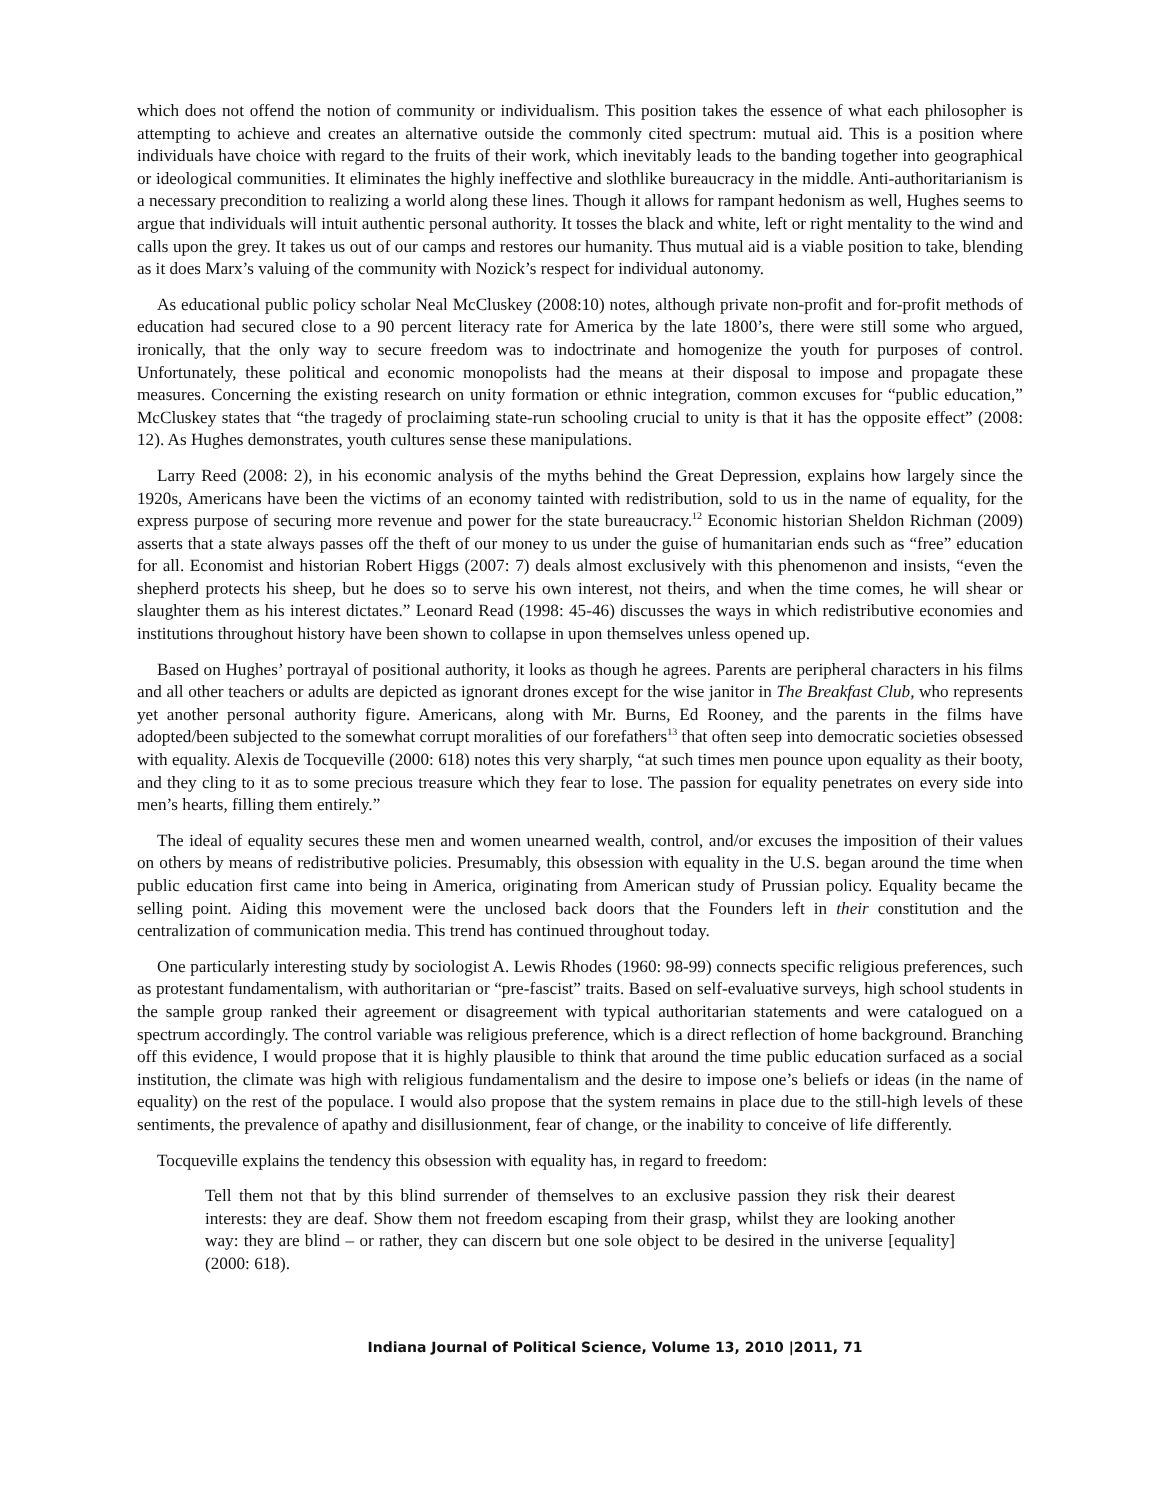which does not offend the notion of community or individualism. This position takes the essence of what each philosopher is attempting to achieve and creates an alternative outside the commonly cited spectrum: mutual aid. This is a position where individuals have choice with regard to the fruits of their work, which inevitably leads to the banding together into geographical or ideological communities. It eliminates the highly ineffective and slothlike bureaucracy in the middle. Anti-authoritarianism is a necessary precondition to realizing a world along these lines. Though it allows for rampant hedonism as well, Hughes seems to argue that individuals will intuit authentic personal authority. It tosses the black and white, left or right mentality to the wind and calls upon the grey. It takes us out of our camps and restores our humanity. Thus mutual aid is a viable position to take, blending as it does Marx’s valuing of the community with Nozick’s respect for individual autonomy.
As educational public policy scholar Neal McCluskey (2008:10) notes, although private non-profit and for-profit methods of education had secured close to a 90 percent literacy rate for America by the late 1800’s, there were still some who argued, ironically, that the only way to secure freedom was to indoctrinate and homogenize the youth for purposes of control. Unfortunately, these political and economic monopolists had the means at their disposal to impose and propagate these measures. Concerning the existing research on unity formation or ethnic integration, common excuses for “public education,” McCluskey states that “the tragedy of proclaiming state-run schooling crucial to unity is that it has the opposite effect” (2008: 12). As Hughes demonstrates, youth cultures sense these manipulations.
Larry Reed (2008: 2), in his economic analysis of the myths behind the Great Depression, explains how largely since the 1920s, Americans have been the victims of an economy tainted with redistribution, sold to us in the name of equality, for the express purpose of securing more revenue and power for the state bureaucracy.<sup>12</sup> Economic historian Sheldon Richman (2009) asserts that a state always passes off the theft of our money to us under the guise of humanitarian ends such as “free” education for all. Economist and historian Robert Higgs (2007: 7) deals almost exclusively with this phenomenon and insists, “even the shepherd protects his sheep, but he does so to serve his own interest, not theirs, and when the time comes, he will shear or slaughter them as his interest dictates.” Leonard Read (1998: 45-46) discusses the ways in which redistributive economies and institutions throughout history have been shown to collapse in upon themselves unless opened up.
Based on Hughes’ portrayal of positional authority, it looks as though he agrees. Parents are peripheral characters in his films and all other teachers or adults are depicted as ignorant drones except for the wise janitor in The Breakfast Club, who represents yet another personal authority figure. Americans, along with Mr. Burns, Ed Rooney, and the parents in the films have adopted/been subjected to the somewhat corrupt moralities of our forefathers<sup>13</sup> that often seep into democratic societies obsessed with equality. Alexis de Tocqueville (2000: 618) notes this very sharply, “at such times men pounce upon equality as their booty, and they cling to it as to some precious treasure which they fear to lose. The passion for equality penetrates on every side into men’s hearts, filling them entirely.”
The ideal of equality secures these men and women unearned wealth, control, and/or excuses the imposition of their values on others by means of redistributive policies. Presumably, this obsession with equality in the U.S. began around the time when public education first came into being in America, originating from American study of Prussian policy. Equality became the selling point. Aiding this movement were the unclosed back doors that the Founders left in their constitution and the centralization of communication media. This trend has continued throughout today.
One particularly interesting study by sociologist A. Lewis Rhodes (1960: 98-99) connects specific religious preferences, such as protestant fundamentalism, with authoritarian or “pre-fascist” traits. Based on self-evaluative surveys, high school students in the sample group ranked their agreement or disagreement with typical authoritarian statements and were catalogued on a spectrum accordingly. The control variable was religious preference, which is a direct reflection of home background. Branching off this evidence, I would propose that it is highly plausible to think that around the time public education surfaced as a social institution, the climate was high with religious fundamentalism and the desire to impose one’s beliefs or ideas (in the name of equality) on the rest of the populace. I would also propose that the system remains in place due to the still-high levels of these sentiments, the prevalence of apathy and disillusionment, fear of change, or the inability to conceive of life differently.
Tocqueville explains the tendency this obsession with equality has, in regard to freedom:
Tell them not that by this blind surrender of themselves to an exclusive passion they risk their dearest interests: they are deaf. Show them not freedom escaping from their grasp, whilst they are looking another way: they are blind – or rather, they can discern but one sole object to be desired in the universe [equality] (2000: 618).
Indiana Journal of Political Science, Volume 13, 2010 |2011, 71